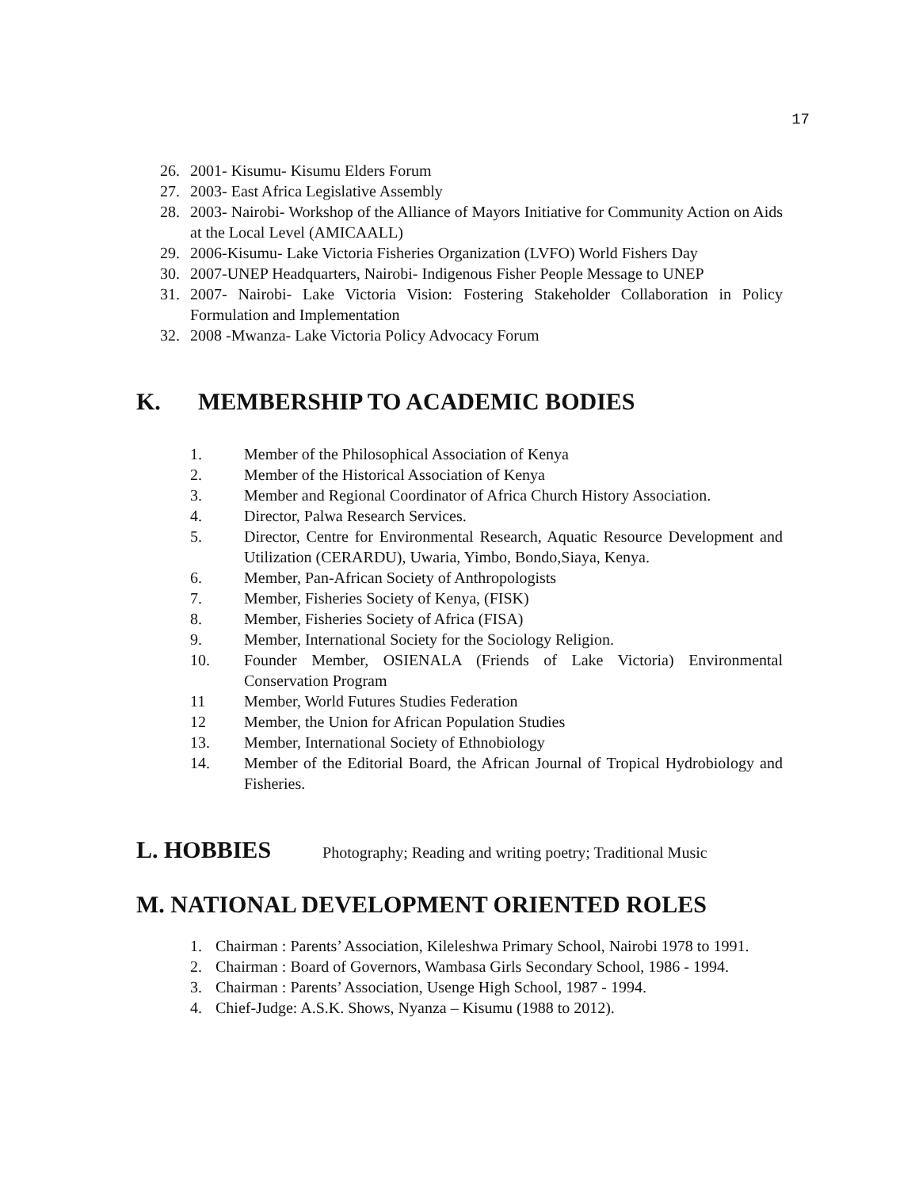17
26. 2001- Kisumu- Kisumu Elders Forum
27. 2003- East Africa Legislative Assembly
28. 2003- Nairobi- Workshop of the Alliance of Mayors Initiative for Community Action on Aids at the Local Level (AMICAALL)
29. 2006-Kisumu- Lake Victoria Fisheries Organization (LVFO) World Fishers Day
30. 2007-UNEP Headquarters, Nairobi- Indigenous Fisher People Message to UNEP
31. 2007- Nairobi- Lake Victoria Vision: Fostering Stakeholder Collaboration in Policy Formulation and Implementation
32. 2008 -Mwanza- Lake Victoria Policy Advocacy Forum
K. MEMBERSHIP TO ACADEMIC BODIES
1. Member of the Philosophical Association of Kenya
2. Member of the Historical Association of Kenya
3. Member and Regional Coordinator of Africa Church History Association.
4. Director, Palwa Research Services.
5. Director, Centre for Environmental Research, Aquatic Resource Development and Utilization (CERARDU), Uwaria, Yimbo, Bondo,Siaya, Kenya.
6. Member, Pan-African Society of Anthropologists
7. Member, Fisheries Society of Kenya, (FISK)
8. Member, Fisheries Society of Africa (FISA)
9. Member, International Society for the Sociology Religion.
10. Founder Member, OSIENALA (Friends of Lake Victoria) Environmental Conservation Program
11 Member, World Futures Studies Federation
12 Member, the Union for African Population Studies
13. Member, International Society of Ethnobiology
14. Member of the Editorial Board, the African Journal of Tropical Hydrobiology and Fisheries.
L. HOBBIES Photography; Reading and writing poetry; Traditional Music
M. NATIONAL DEVELOPMENT ORIENTED ROLES
1. Chairman : Parents’ Association, Kileleshwa Primary School, Nairobi 1978 to 1991.
2. Chairman : Board of Governors, Wambasa Girls Secondary School, 1986 - 1994.
3. Chairman : Parents’ Association, Usenge High School, 1987 - 1994.
4. Chief-Judge: A.S.K. Shows, Nyanza – Kisumu (1988 to 2012).